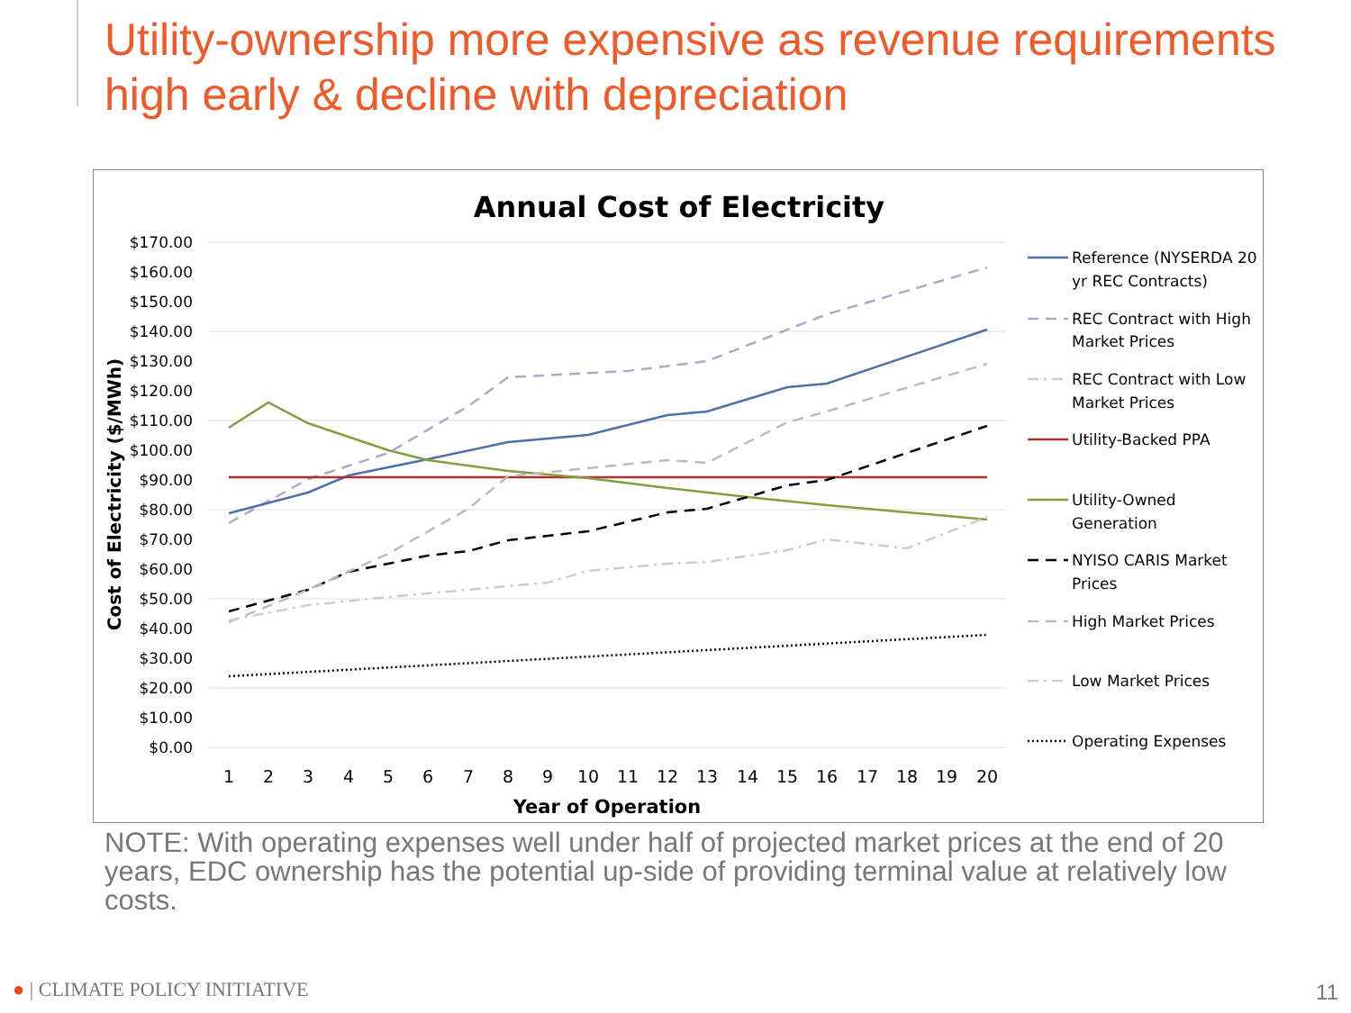Utility-ownership more expensive as revenue requirements high early & decline with depreciation
Annual Cost of Electricity
$170.00
$160.00
$150.00
$140.00
$130.00
$120.00
$110.00
$100.00
$90.00
$80.00
$70.00
$60.00
$50.00
$40.00
$30.00
$20.00
$10.00
$0.00
Cost of Electricity ($/MWh)
1
2
3
4
5
6
7
8
9
10
11
12
13
14
15
16
17
18
19
20
Year of Operation
Reference (NYSERDA 20
yr REC Contracts)
REC Contract with High
Market Prices
REC Contract with Low
Market Prices
Utility-Backed PPA
Utility-Owned
Generation
NYISO CARIS Market
Prices
High Market Prices
Low Market Prices
Operating Expenses
NOTE: With operating expenses well under half of projected market prices at the end of 20 years, EDC ownership has the potential up-side of providing terminal value at relatively low costs.
● | CLIMATE POLICY INITIATIVE 11